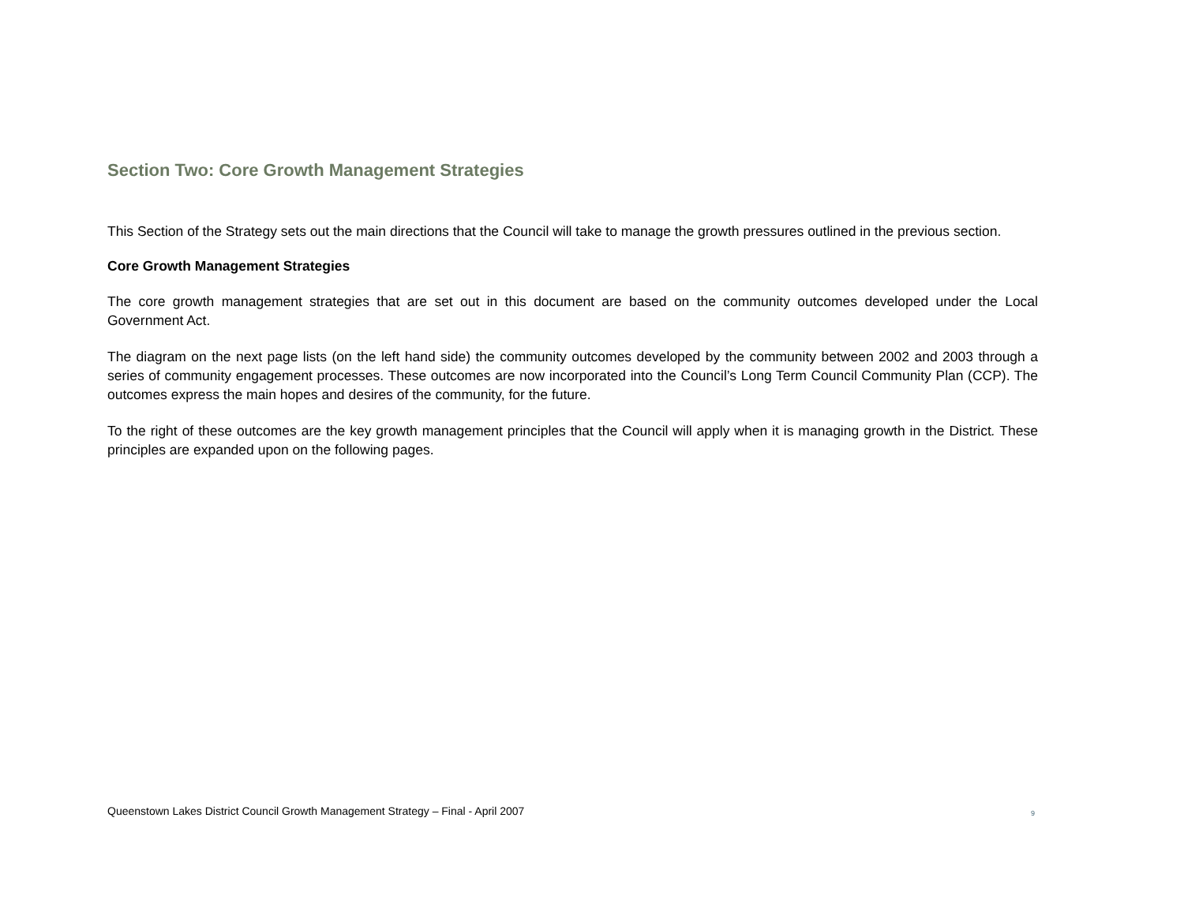Section Two: Core Growth Management Strategies
This Section of the Strategy sets out the main directions that the Council will take to manage the growth pressures outlined in the previous section.
Core Growth Management Strategies
The core growth management strategies that are set out in this document are based on the community outcomes developed under the Local Government Act.
The diagram on the next page lists (on the left hand side) the community outcomes developed by the community between 2002 and 2003 through a series of community engagement processes. These outcomes are now incorporated into the Council’s Long Term Council Community Plan (CCP). The outcomes express the main hopes and desires of the community, for the future.
To the right of these outcomes are the key growth management principles that the Council will apply when it is managing growth in the District. These principles are expanded upon on the following pages.
Queenstown Lakes District Council Growth Management Strategy – Final - April 2007 9